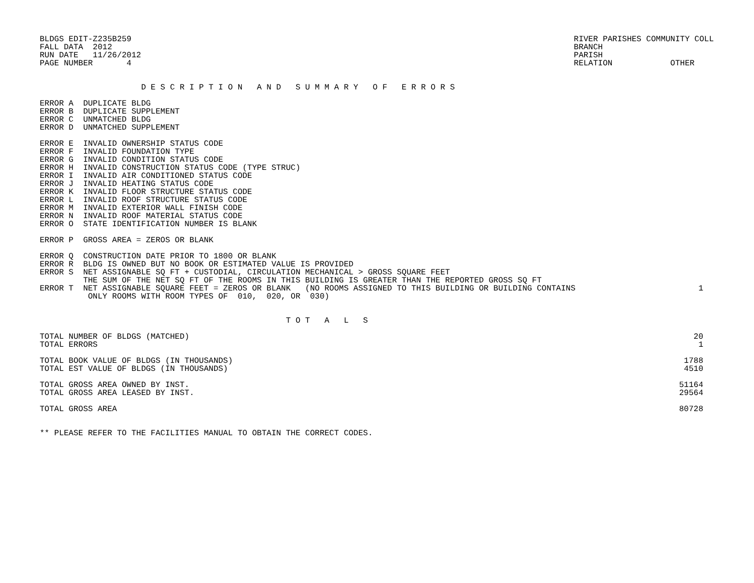BLDGS EDIT-Z235B259
FALL DATA  2012
RUN DATE   11/26/2012
PAGE NUMBER       4
RIVER PARISHES COMMUNITY COLL
BRANCH
PARISH
RELATION            OTHER
                     D E S C R I P T I O N   A N D   S U M M A R Y   O F   E R R O R S
ERROR A  DUPLICATE BLDG
ERROR B  DUPLICATE SUPPLEMENT
ERROR C  UNMATCHED BLDG
ERROR D  UNMATCHED SUPPLEMENT

ERROR E  INVALID OWNERSHIP STATUS CODE
ERROR F  INVALID FOUNDATION TYPE
ERROR G  INVALID CONDITION STATUS CODE
ERROR H  INVALID CONSTRUCTION STATUS CODE (TYPE STRUC)
ERROR I  INVALID AIR CONDITIONED STATUS CODE
ERROR J  INVALID HEATING STATUS CODE
ERROR K  INVALID FLOOR STRUCTURE STATUS CODE
ERROR L  INVALID ROOF STRUCTURE STATUS CODE
ERROR M  INVALID EXTERIOR WALL FINISH CODE
ERROR N  INVALID ROOF MATERIAL STATUS CODE
ERROR O  STATE IDENTIFICATION NUMBER IS BLANK

ERROR P  GROSS AREA = ZEROS OR BLANK

ERROR Q  CONSTRUCTION DATE PRIOR TO 1800 OR BLANK
ERROR R  BLDG IS OWNED BUT NO BOOK OR ESTIMATED VALUE IS PROVIDED
ERROR S  NET ASSIGNABLE SQ FT + CUSTODIAL, CIRCULATION MECHANICAL > GROSS SQUARE FEET
         THE SUM OF THE NET SQ FT OF THE ROOMS IN THIS BUILDING IS GREATER THAN THE REPORTED GROSS SQ FT
| ERROR T NET ASSIGNABLE SQUARE FEET = ZEROS OR BLANK (NO ROOMS ASSIGNED TO THIS BUILDING OR BUILDING CONTAINS ONLY ROOMS WITH ROOM TYPES OF 010, 020, OR 030) | 1 |
                                                   T O T   A   L   S
| TOTAL NUMBER OF BLDGS (MATCHED) | 20 |
| TOTAL ERRORS | 1 |
| TOTAL BOOK VALUE OF BLDGS (IN THOUSANDS) | 1788 |
| TOTAL EST VALUE OF BLDGS (IN THOUSANDS) | 4510 |
| TOTAL GROSS AREA OWNED BY INST. | 51164 |
| TOTAL GROSS AREA LEASED BY INST. | 29564 |
| TOTAL GROSS AREA | 80728 |
** PLEASE REFER TO THE FACILITIES MANUAL TO OBTAIN THE CORRECT CODES.